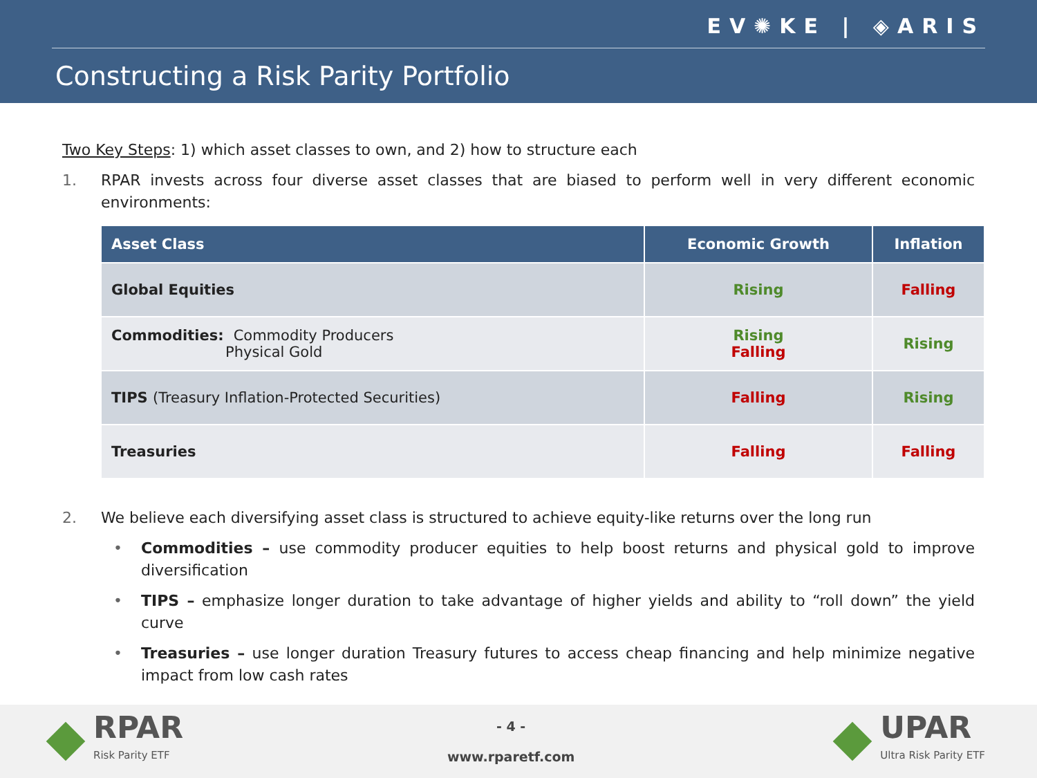EV✺KE | ◈ARIS
Constructing a Risk Parity Portfolio
Two Key Steps: 1) which asset classes to own, and 2) how to structure each
1. RPAR invests across four diverse asset classes that are biased to perform well in very different economic environments:
| Asset Class | Economic Growth | Inflation |
| --- | --- | --- |
| Global Equities | Rising | Falling |
| Commodities: Commodity Producers Physical Gold | Rising Falling | Rising |
| TIPS (Treasury Inflation-Protected Securities) | Falling | Rising |
| Treasuries | Falling | Falling |
2. We believe each diversifying asset class is structured to achieve equity-like returns over the long run
• Commodities – use commodity producer equities to help boost returns and physical gold to improve diversification
• TIPS – emphasize longer duration to take advantage of higher yields and ability to “roll down” the yield curve
• Treasuries – use longer duration Treasury futures to access cheap financing and help minimize negative impact from low cash rates
RPAR Risk Parity ETF
- 4 -
www.rparetf.com
UPAR Ultra Risk Parity ETF